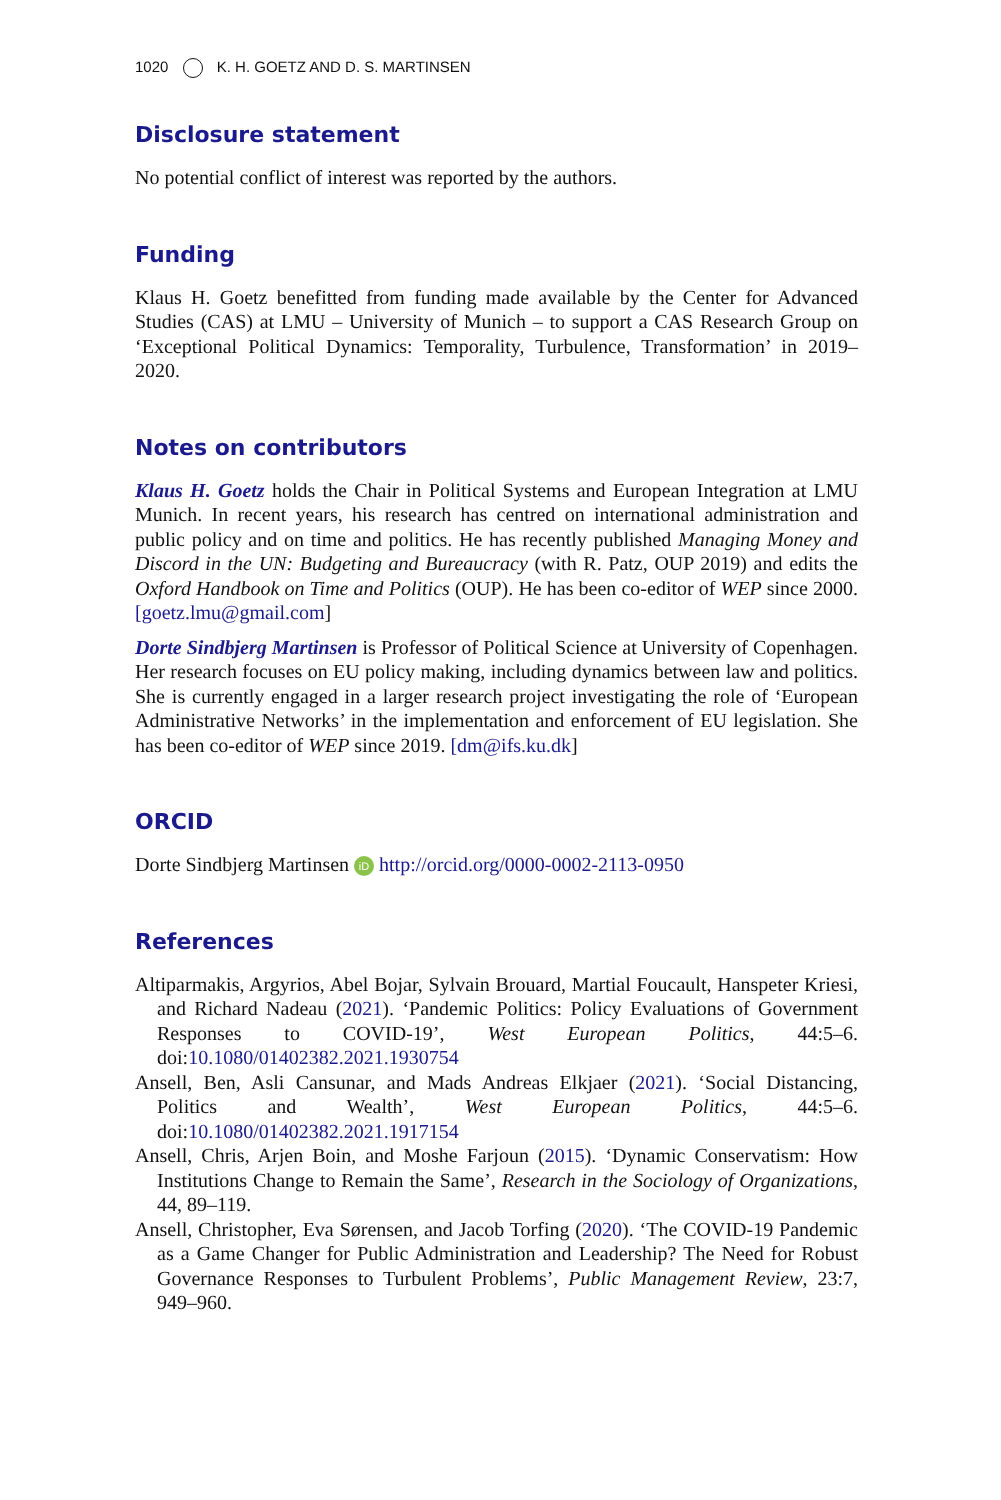1020 K. H. GOETZ AND D. S. MARTINSEN
Disclosure statement
No potential conflict of interest was reported by the authors.
Funding
Klaus H. Goetz benefitted from funding made available by the Center for Advanced Studies (CAS) at LMU – University of Munich – to support a CAS Research Group on ‘Exceptional Political Dynamics: Temporality, Turbulence, Transformation’ in 2019–2020.
Notes on contributors
Klaus H. Goetz holds the Chair in Political Systems and European Integration at LMU Munich. In recent years, his research has centred on international administration and public policy and on time and politics. He has recently published Managing Money and Discord in the UN: Budgeting and Bureaucracy (with R. Patz, OUP 2019) and edits the Oxford Handbook on Time and Politics (OUP). He has been co-editor of WEP since 2000. [goetz.lmu@gmail.com]
Dorte Sindbjerg Martinsen is Professor of Political Science at University of Copenhagen. Her research focuses on EU policy making, including dynamics between law and politics. She is currently engaged in a larger research project investigating the role of ‘European Administrative Networks’ in the implementation and enforcement of EU legislation. She has been co-editor of WEP since 2019. [dm@ifs.ku.dk]
ORCID
Dorte Sindbjerg Martinsen iD http://orcid.org/0000-0002-2113-0950
References
Altiparmakis, Argyrios, Abel Bojar, Sylvain Brouard, Martial Foucault, Hanspeter Kriesi, and Richard Nadeau (2021). ‘Pandemic Politics: Policy Evaluations of Government Responses to COVID-19’, West European Politics, 44:5–6. doi:10.1080/01402382.2021.1930754
Ansell, Ben, Asli Cansunar, and Mads Andreas Elkjaer (2021). ‘Social Distancing, Politics and Wealth’, West European Politics, 44:5–6. doi:10.1080/01402382.2021.1917154
Ansell, Chris, Arjen Boin, and Moshe Farjoun (2015). ‘Dynamic Conservatism: How Institutions Change to Remain the Same’, Research in the Sociology of Organizations, 44, 89–119.
Ansell, Christopher, Eva Sørensen, and Jacob Torfing (2020). ‘The COVID-19 Pandemic as a Game Changer for Public Administration and Leadership? The Need for Robust Governance Responses to Turbulent Problems’, Public Management Review, 23:7, 949–960.